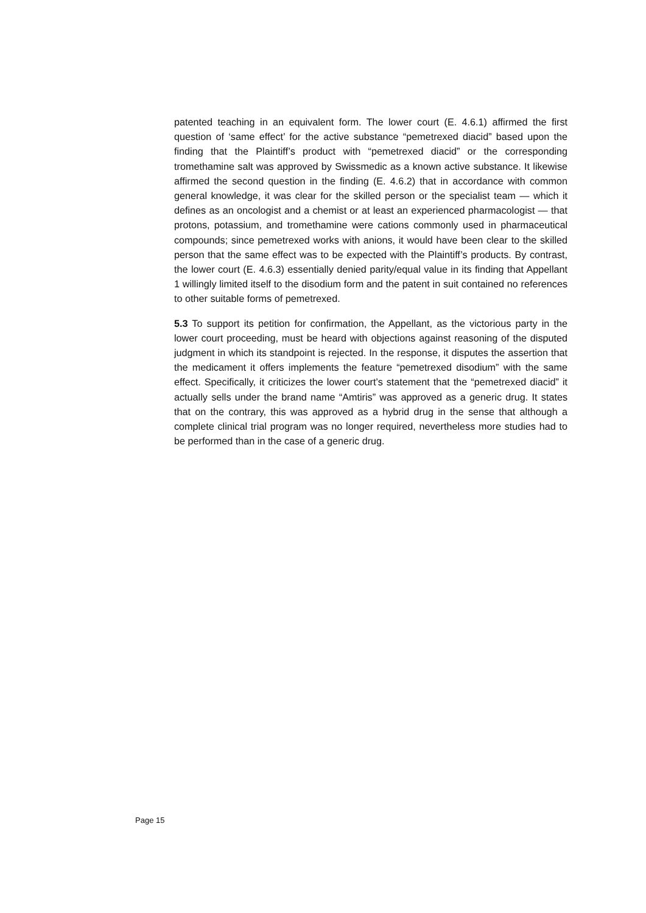patented teaching in an equivalent form. The lower court (E. 4.6.1) affirmed the first question of ‘same effect’ for the active substance “pemetrexed diacid” based upon the finding that the Plaintiff’s product with “pemetrexed diacid” or the corresponding tromethamine salt was approved by Swissmedic as a known active substance. It likewise affirmed the second question in the finding (E. 4.6.2) that in accordance with common general knowledge, it was clear for the skilled person or the specialist team — which it defines as an oncologist and a chemist or at least an experienced pharmacologist — that protons, potassium, and tromethamine were cations commonly used in pharmaceutical compounds; since pemetrexed works with anions, it would have been clear to the skilled person that the same effect was to be expected with the Plaintiff’s products. By contrast, the lower court (E. 4.6.3) essentially denied parity/equal value in its finding that Appellant 1 willingly limited itself to the disodium form and the patent in suit contained no references to other suitable forms of pemetrexed.
5.3 To support its petition for confirmation, the Appellant, as the victorious party in the lower court proceeding, must be heard with objections against reasoning of the disputed judgment in which its standpoint is rejected. In the response, it disputes the assertion that the medicament it offers implements the feature “pemetrexed disodium” with the same effect. Specifically, it criticizes the lower court’s statement that the “pemetrexed diacid” it actually sells under the brand name “Amtiris” was approved as a generic drug. It states that on the contrary, this was approved as a hybrid drug in the sense that although a complete clinical trial program was no longer required, nevertheless more studies had to be performed than in the case of a generic drug.
Page 15